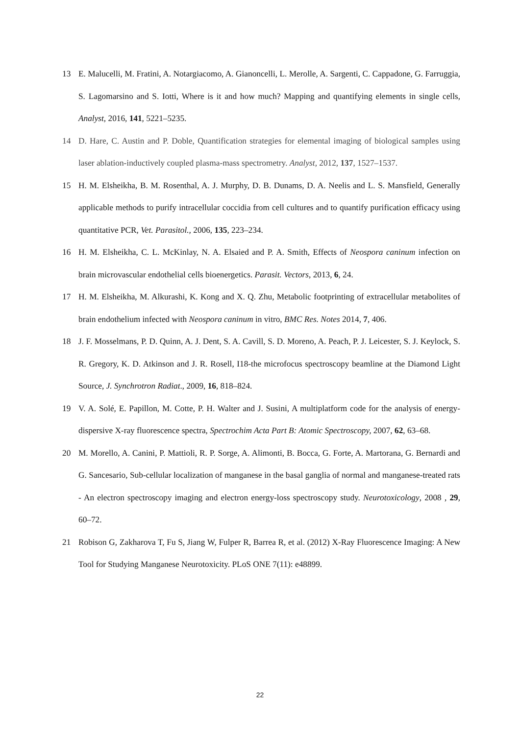13 E. Malucelli, M. Fratini, A. Notargiacomo, A. Gianoncelli, L. Merolle, A. Sargenti, C. Cappadone, G. Farruggia, S. Lagomarsino and S. Iotti, Where is it and how much? Mapping and quantifying elements in single cells, Analyst, 2016, 141, 5221–5235.
14 D. Hare, C. Austin and P. Doble, Quantification strategies for elemental imaging of biological samples using laser ablation-inductively coupled plasma-mass spectrometry. Analyst, 2012, 137, 1527–1537.
15 H. M. Elsheikha, B. M. Rosenthal, A. J. Murphy, D. B. Dunams, D. A. Neelis and L. S. Mansfield, Generally applicable methods to purify intracellular coccidia from cell cultures and to quantify purification efficacy using quantitative PCR, Vet. Parasitol., 2006, 135, 223–234.
16 H. M. Elsheikha, C. L. McKinlay, N. A. Elsaied and P. A. Smith, Effects of Neospora caninum infection on brain microvascular endothelial cells bioenergetics. Parasit. Vectors, 2013, 6, 24.
17 H. M. Elsheikha, M. Alkurashi, K. Kong and X. Q. Zhu, Metabolic footprinting of extracellular metabolites of brain endothelium infected with Neospora caninum in vitro, BMC Res. Notes 2014, 7, 406.
18 J. F. Mosselmans, P. D. Quinn, A. J. Dent, S. A. Cavill, S. D. Moreno, A. Peach, P. J. Leicester, S. J. Keylock, S. R. Gregory, K. D. Atkinson and J. R. Rosell, I18-the microfocus spectroscopy beamline at the Diamond Light Source, J. Synchrotron Radiat., 2009, 16, 818–824.
19 V. A. Solé, E. Papillon, M. Cotte, P. H. Walter and J. Susini, A multiplatform code for the analysis of energy-dispersive X-ray fluorescence spectra, Spectrochim Acta Part B: Atomic Spectroscopy, 2007, 62, 63–68.
20 M. Morello, A. Canini, P. Mattioli, R. P. Sorge, A. Alimonti, B. Bocca, G. Forte, A. Martorana, G. Bernardi and G. Sancesario, Sub-cellular localization of manganese in the basal ganglia of normal and manganese-treated rats - An electron spectroscopy imaging and electron energy-loss spectroscopy study. Neurotoxicology, 2008 , 29, 60–72.
21 Robison G, Zakharova T, Fu S, Jiang W, Fulper R, Barrea R, et al. (2012) X-Ray Fluorescence Imaging: A New Tool for Studying Manganese Neurotoxicity. PLoS ONE 7(11): e48899.
22